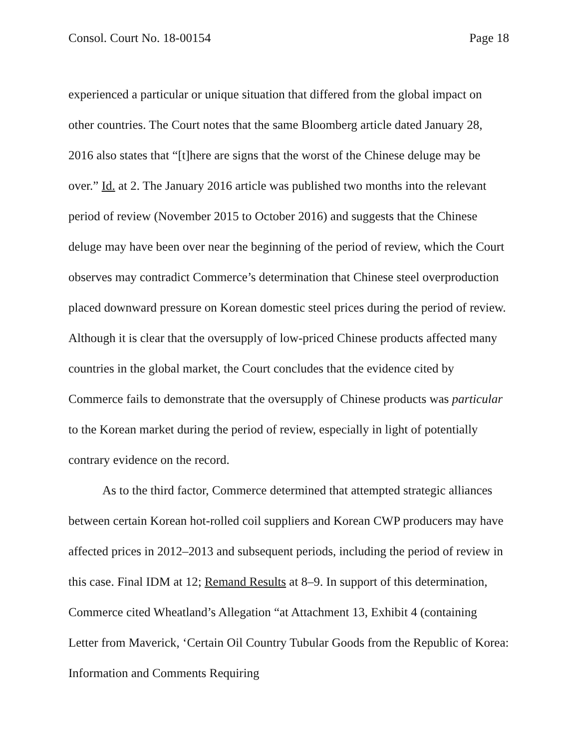Consol. Court No. 18-00154 Page 18
experienced a particular or unique situation that differed from the global impact on other countries. The Court notes that the same Bloomberg article dated January 28, 2016 also states that “[t]here are signs that the worst of the Chinese deluge may be over.” Id. at 2. The January 2016 article was published two months into the relevant period of review (November 2015 to October 2016) and suggests that the Chinese deluge may have been over near the beginning of the period of review, which the Court observes may contradict Commerce’s determination that Chinese steel overproduction placed downward pressure on Korean domestic steel prices during the period of review. Although it is clear that the oversupply of low-priced Chinese products affected many countries in the global market, the Court concludes that the evidence cited by Commerce fails to demonstrate that the oversupply of Chinese products was particular to the Korean market during the period of review, especially in light of potentially contrary evidence on the record.
As to the third factor, Commerce determined that attempted strategic alliances between certain Korean hot-rolled coil suppliers and Korean CWP producers may have affected prices in 2012–2013 and subsequent periods, including the period of review in this case. Final IDM at 12; Remand Results at 8–9. In support of this determination, Commerce cited Wheatland’s Allegation “at Attachment 13, Exhibit 4 (containing Letter from Maverick, ‘Certain Oil Country Tubular Goods from the Republic of Korea: Information and Comments Requiring